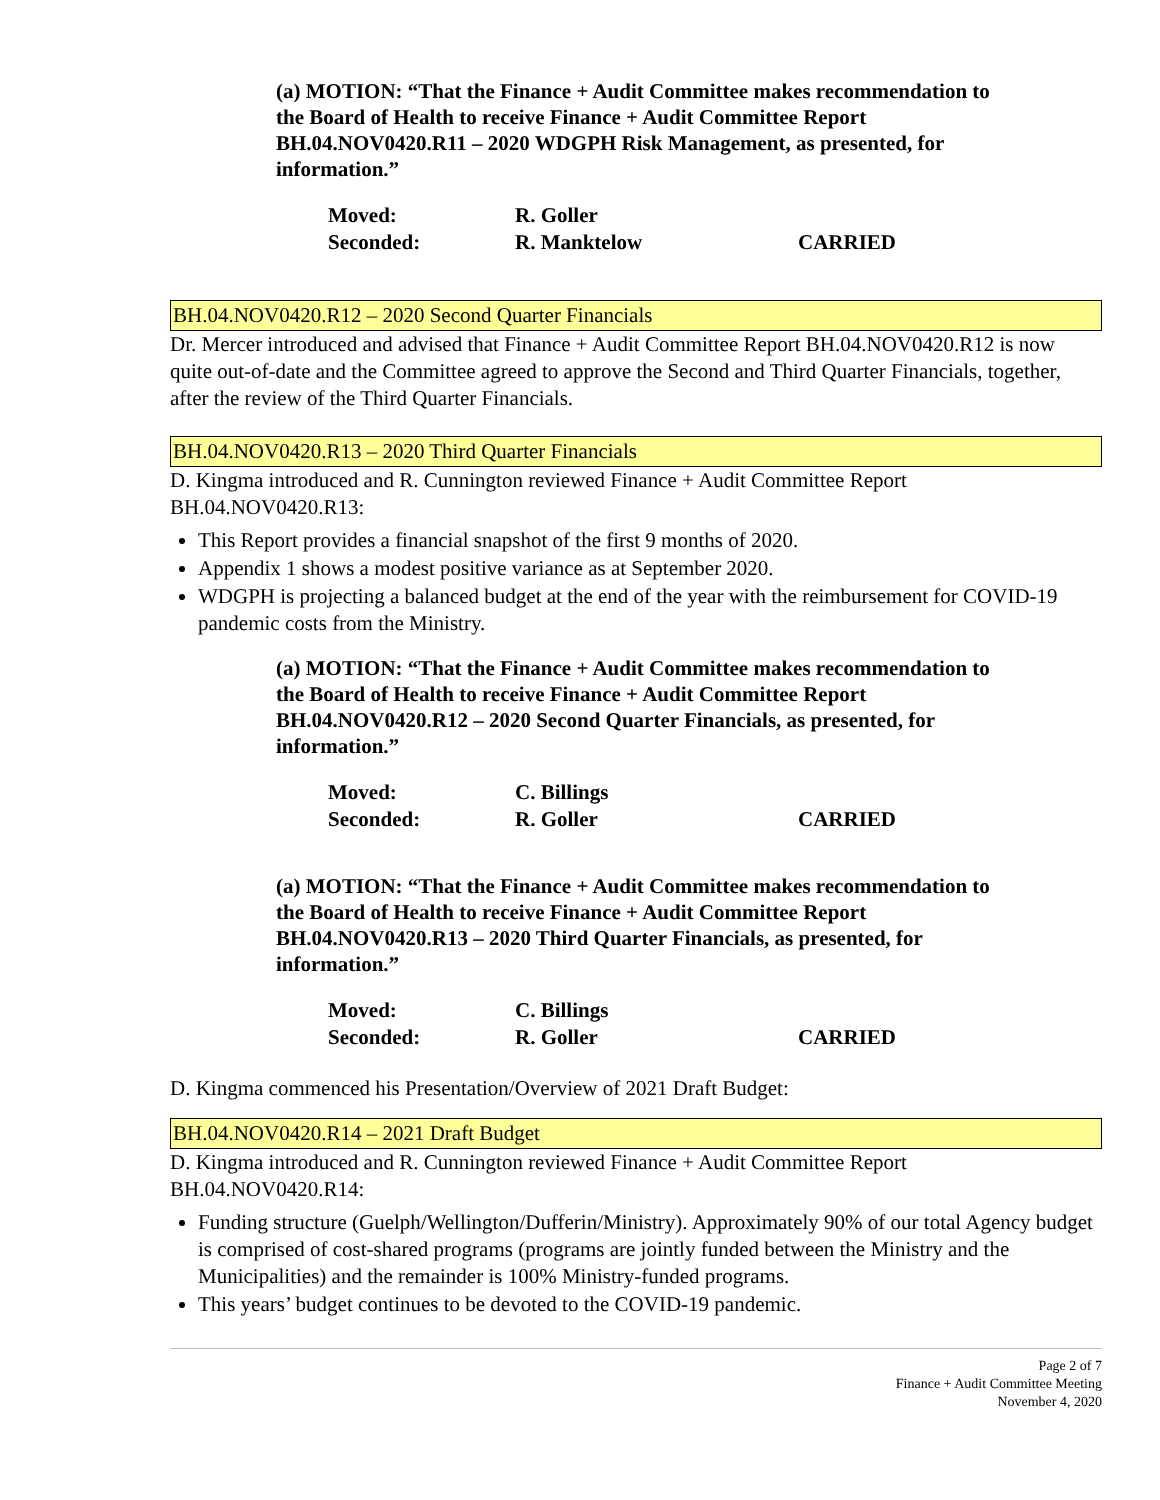(a) MOTION: “That the Finance + Audit Committee makes recommendation to the Board of Health to receive Finance + Audit Committee Report BH.04.NOV0420.R11 – 2020 WDGPH Risk Management, as presented, for information.”
Moved: R. Goller
Seconded: R. Manktelow CARRIED
BH.04.NOV0420.R12 – 2020 Second Quarter Financials
Dr. Mercer introduced and advised that Finance + Audit Committee Report BH.04.NOV0420.R12 is now quite out-of-date and the Committee agreed to approve the Second and Third Quarter Financials, together, after the review of the Third Quarter Financials.
BH.04.NOV0420.R13 – 2020 Third Quarter Financials
D. Kingma introduced and R. Cunnington reviewed Finance + Audit Committee Report BH.04.NOV0420.R13:
This Report provides a financial snapshot of the first 9 months of 2020.
Appendix 1 shows a modest positive variance as at September 2020.
WDGPH is projecting a balanced budget at the end of the year with the reimbursement for COVID-19 pandemic costs from the Ministry.
(a) MOTION: “That the Finance + Audit Committee makes recommendation to the Board of Health to receive Finance + Audit Committee Report BH.04.NOV0420.R12 – 2020 Second Quarter Financials, as presented, for information.”
Moved: C. Billings
Seconded: R. Goller CARRIED
(a) MOTION: “That the Finance + Audit Committee makes recommendation to the Board of Health to receive Finance + Audit Committee Report BH.04.NOV0420.R13 – 2020 Third Quarter Financials, as presented, for information.”
Moved: C. Billings
Seconded: R. Goller CARRIED
D. Kingma commenced his Presentation/Overview of 2021 Draft Budget:
BH.04.NOV0420.R14 – 2021 Draft Budget
D. Kingma introduced and R. Cunnington reviewed Finance + Audit Committee Report BH.04.NOV0420.R14:
Funding structure (Guelph/Wellington/Dufferin/Ministry). Approximately 90% of our total Agency budget is comprised of cost-shared programs (programs are jointly funded between the Ministry and the Municipalities) and the remainder is 100% Ministry-funded programs.
This years’ budget continues to be devoted to the COVID-19 pandemic.
Page 2 of 7
Finance + Audit Committee Meeting
November 4, 2020